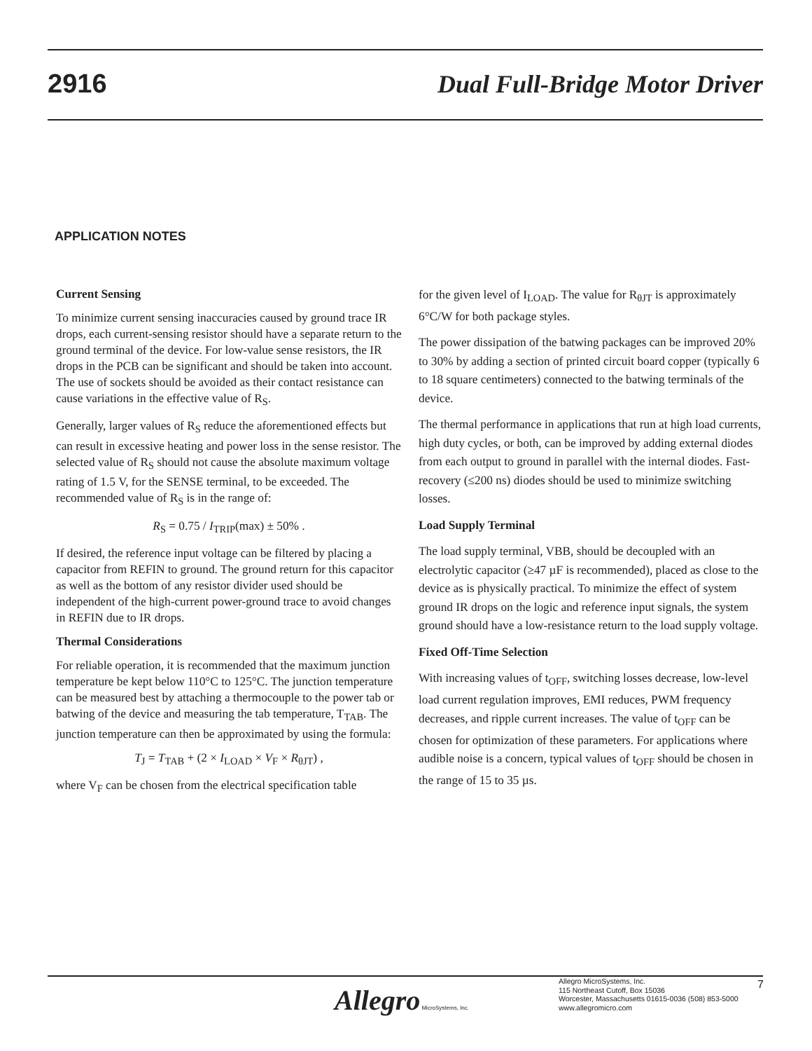2916 Dual Full-Bridge Motor Driver
APPLICATION NOTES
Current Sensing
To minimize current sensing inaccuracies caused by ground trace IR drops, each current-sensing resistor should have a separate return to the ground terminal of the device. For low-value sense resistors, the IR drops in the PCB can be significant and should be taken into account. The use of sockets should be avoided as their contact resistance can cause variations in the effective value of R<sub>S</sub>.
Generally, larger values of R<sub>S</sub> reduce the aforementioned effects but can result in excessive heating and power loss in the sense resistor. The selected value of R<sub>S</sub> should not cause the absolute maximum voltage rating of 1.5 V, for the SENSE terminal, to be exceeded. The recommended value of R<sub>S</sub> is in the range of:
R<sub>S</sub> = 0.75 / I<sub>TRIP</sub>(max) ± 50% .
If desired, the reference input voltage can be filtered by placing a capacitor from REFIN to ground. The ground return for this capacitor as well as the bottom of any resistor divider used should be independent of the high-current power-ground trace to avoid changes in REFIN due to IR drops.
Thermal Considerations
For reliable operation, it is recommended that the maximum junction temperature be kept below 110°C to 125°C. The junction temperature can be measured best by attaching a thermocouple to the power tab or batwing of the device and measuring the tab temperature, T<sub>TAB</sub>. The junction temperature can then be approximated by using the formula:
T<sub>J</sub> = T<sub>TAB</sub> + (2 × I<sub>LOAD</sub> × V<sub>F</sub> × R<sub>θJT</sub>) ,
where V<sub>F</sub> can be chosen from the electrical specification table
for the given level of I<sub>LOAD</sub>. The value for R<sub>θJT</sub> is approximately 6°C/W for both package styles.
The power dissipation of the batwing packages can be improved 20% to 30% by adding a section of printed circuit board copper (typically 6 to 18 square centimeters) connected to the batwing terminals of the device.
The thermal performance in applications that run at high load currents, high duty cycles, or both, can be improved by adding external diodes from each output to ground in parallel with the internal diodes. Fast-recovery (≤200 ns) diodes should be used to minimize switching losses.
Load Supply Terminal
The load supply terminal, VBB, should be decoupled with an electrolytic capacitor (≥47 µF is recommended), placed as close to the device as is physically practical. To minimize the effect of system ground IR drops on the logic and reference input signals, the system ground should have a low-resistance return to the load supply voltage.
Fixed Off-Time Selection
With increasing values of t<sub>OFF</sub>, switching losses decrease, low-level load current regulation improves, EMI reduces, PWM frequency decreases, and ripple current increases. The value of t<sub>OFF</sub> can be chosen for optimization of these parameters. For applications where audible noise is a concern, typical values of t<sub>OFF</sub> should be chosen in the range of 15 to 35 µs.
Allegro MicroSystems, Inc.
Allegro MicroSystems, Inc.
115 Northeast Cutoff, Box 15036
Worcester, Massachusetts 01615-0036 (508) 853-5000
www.allegromicro.com
7